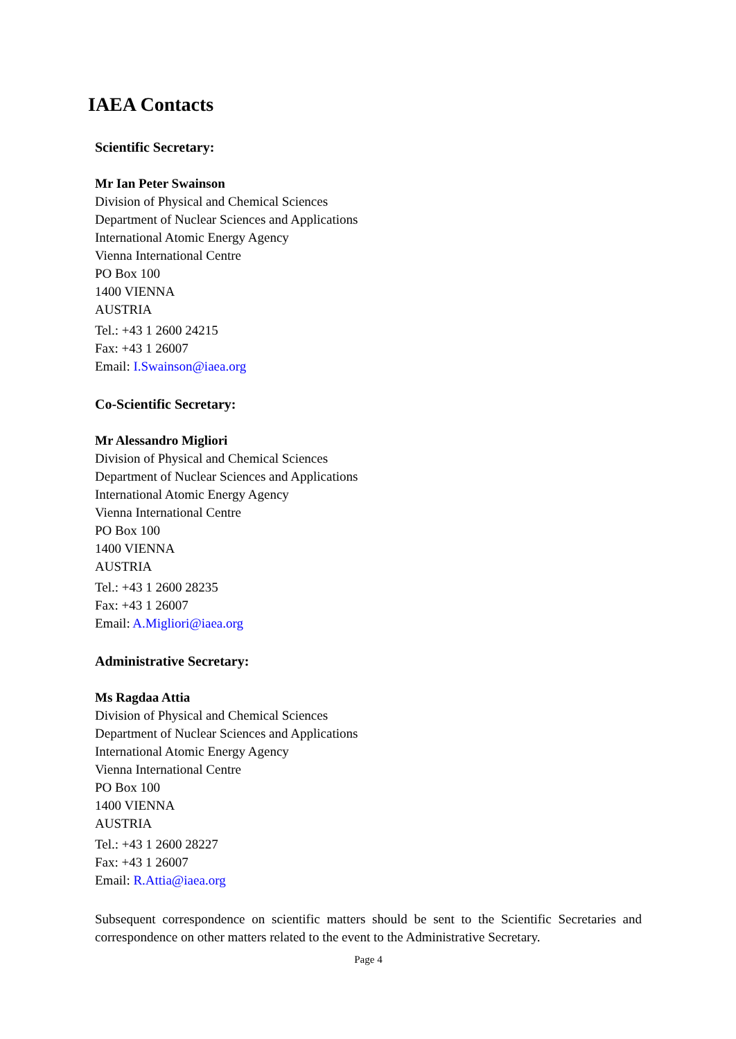IAEA Contacts
Scientific Secretary:
Mr Ian Peter Swainson
Division of Physical and Chemical Sciences
Department of Nuclear Sciences and Applications
International Atomic Energy Agency
Vienna International Centre
PO Box 100
1400 VIENNA
AUSTRIA
Tel.: +43 1 2600 24215
Fax: +43 1 26007
Email: I.Swainson@iaea.org
Co-Scientific Secretary:
Mr Alessandro Migliori
Division of Physical and Chemical Sciences
Department of Nuclear Sciences and Applications
International Atomic Energy Agency
Vienna International Centre
PO Box 100
1400 VIENNA
AUSTRIA
Tel.: +43 1 2600 28235
Fax: +43 1 26007
Email: A.Migliori@iaea.org
Administrative Secretary:
Ms Ragdaa Attia
Division of Physical and Chemical Sciences
Department of Nuclear Sciences and Applications
International Atomic Energy Agency
Vienna International Centre
PO Box 100
1400 VIENNA
AUSTRIA
Tel.: +43 1 2600 28227
Fax: +43 1 26007
Email: R.Attia@iaea.org
Subsequent correspondence on scientific matters should be sent to the Scientific Secretaries and correspondence on other matters related to the event to the Administrative Secretary.
Page 4